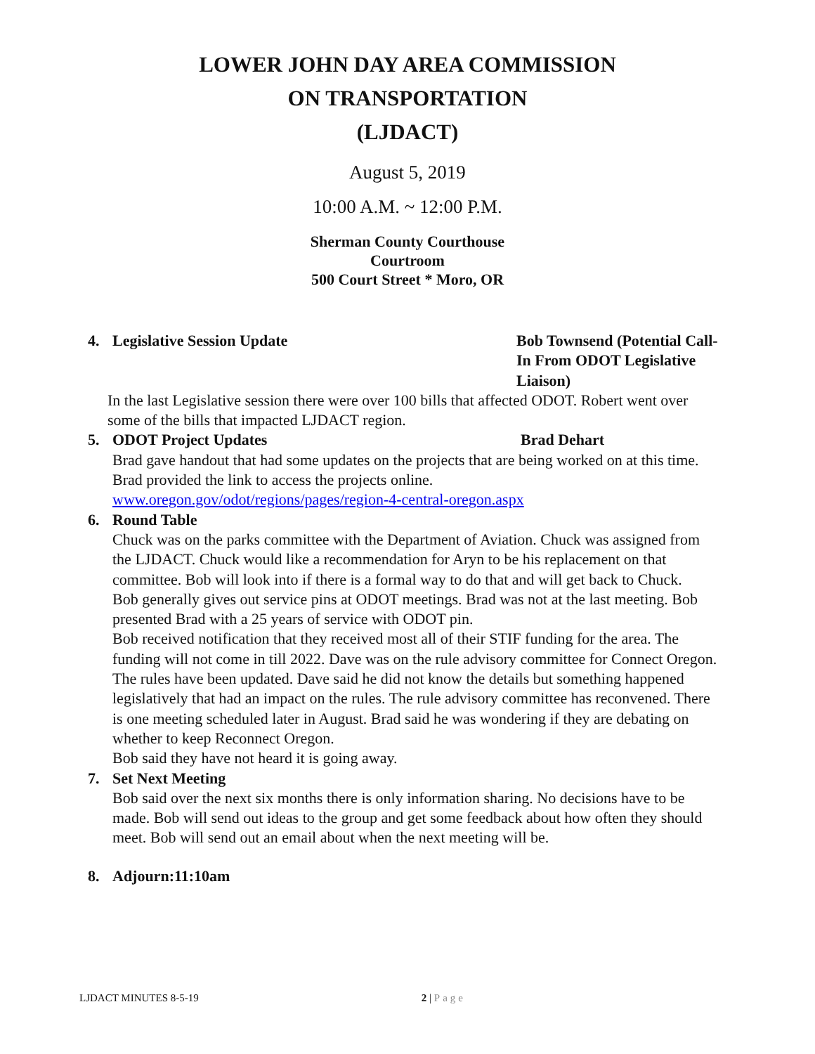LOWER JOHN DAY AREA COMMISSION
ON TRANSPORTATION
(LJDACT)
August 5, 2019
10:00 A.M. ~ 12:00 P.M.
Sherman County Courthouse
Courtroom
500 Court Street * Moro, OR
4. Legislative Session Update Bob Townsend (Potential Call-In From ODOT Legislative Liaison)
In the last Legislative session there were over 100 bills that affected ODOT. Robert went over some of the bills that impacted LJDACT region.
5. ODOT Project Updates Brad Dehart
Brad gave handout that had some updates on the projects that are being worked on at this time. Brad provided the link to access the projects online.
www.oregon.gov/odot/regions/pages/region-4-central-oregon.aspx
6. Round Table
Chuck was on the parks committee with the Department of Aviation. Chuck was assigned from the LJDACT. Chuck would like a recommendation for Aryn to be his replacement on that committee. Bob will look into if there is a formal way to do that and will get back to Chuck.
Bob generally gives out service pins at ODOT meetings. Brad was not at the last meeting. Bob presented Brad with a 25 years of service with ODOT pin.
Bob received notification that they received most all of their STIF funding for the area. The funding will not come in till 2022. Dave was on the rule advisory committee for Connect Oregon. The rules have been updated. Dave said he did not know the details but something happened legislatively that had an impact on the rules. The rule advisory committee has reconvened. There is one meeting scheduled later in August. Brad said he was wondering if they are debating on whether to keep Reconnect Oregon.
Bob said they have not heard it is going away.
7. Set Next Meeting
Bob said over the next six months there is only information sharing. No decisions have to be made. Bob will send out ideas to the group and get some feedback about how often they should meet. Bob will send out an email about when the next meeting will be.
8. Adjourn:11:10am
LJDACT MINUTES 8-5-19 2 | Page